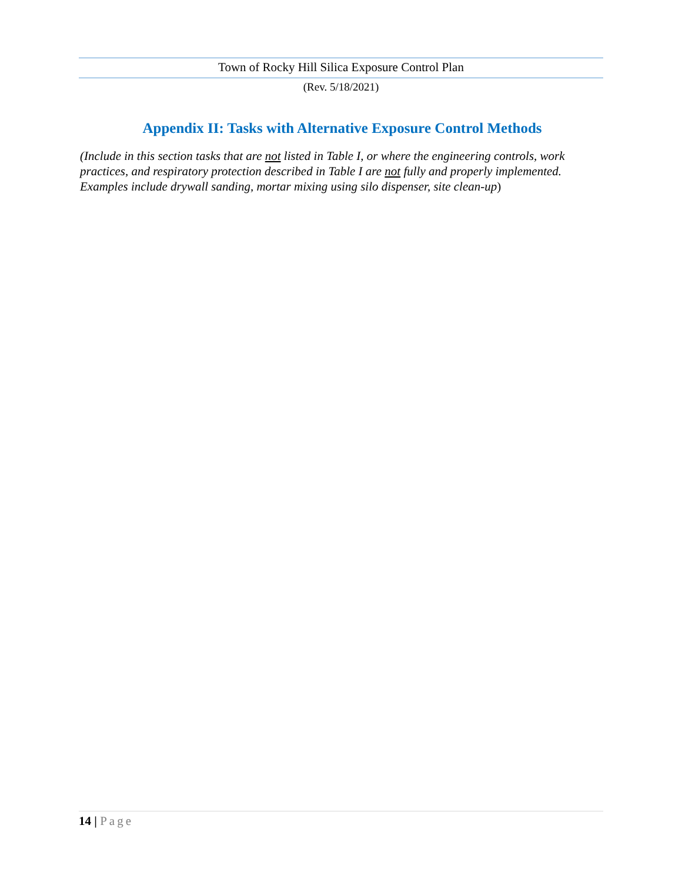Town of Rocky Hill Silica Exposure Control Plan
(Rev. 5/18/2021)
Appendix II: Tasks with Alternative Exposure Control Methods
(Include in this section tasks that are not listed in Table I, or where the engineering controls, work practices, and respiratory protection described in Table I are not fully and properly implemented. Examples include drywall sanding, mortar mixing using silo dispenser, site clean-up)
14 | Page